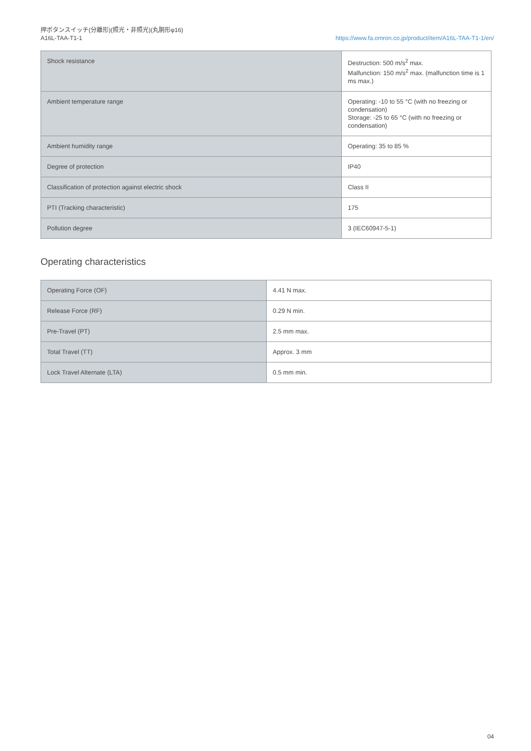https://www.fa.omron.co.jp/product/item/A16L-TAA-T1-1/en/ 押ボタンスイッチ(分離形)(照光・非照光)(丸胴形φ16)
A16L-TAA-T1-1
| Shock resistance | Destruction: 500 m/s<sup>2</sup> max. Malfunction: 150 m/s<sup>2</sup> max. (malfunction time is 1 ms max.) |
| Ambient temperature range | Operating: -10 to 55 °C (with no freezing or condensation) Storage: -25 to 65 °C (with no freezing or condensation) |
| Ambient humidity range | Operating: 35 to 85 % |
| Degree of protection | IP40 |
| Classification of protection against electric shock | Class II |
| PTI (Tracking characteristic) | 175 |
| Pollution degree | 3 (IEC60947-5-1) |
Operating characteristics
| Operating Force (OF) | 4.41 N max. |
| Release Force (RF) | 0.29 N min. |
| Pre-Travel (PT) | 2.5 mm max. |
| Total Travel (TT) | Approx. 3 mm |
| Lock Travel Alternate (LTA) | 0.5 mm min. |
04